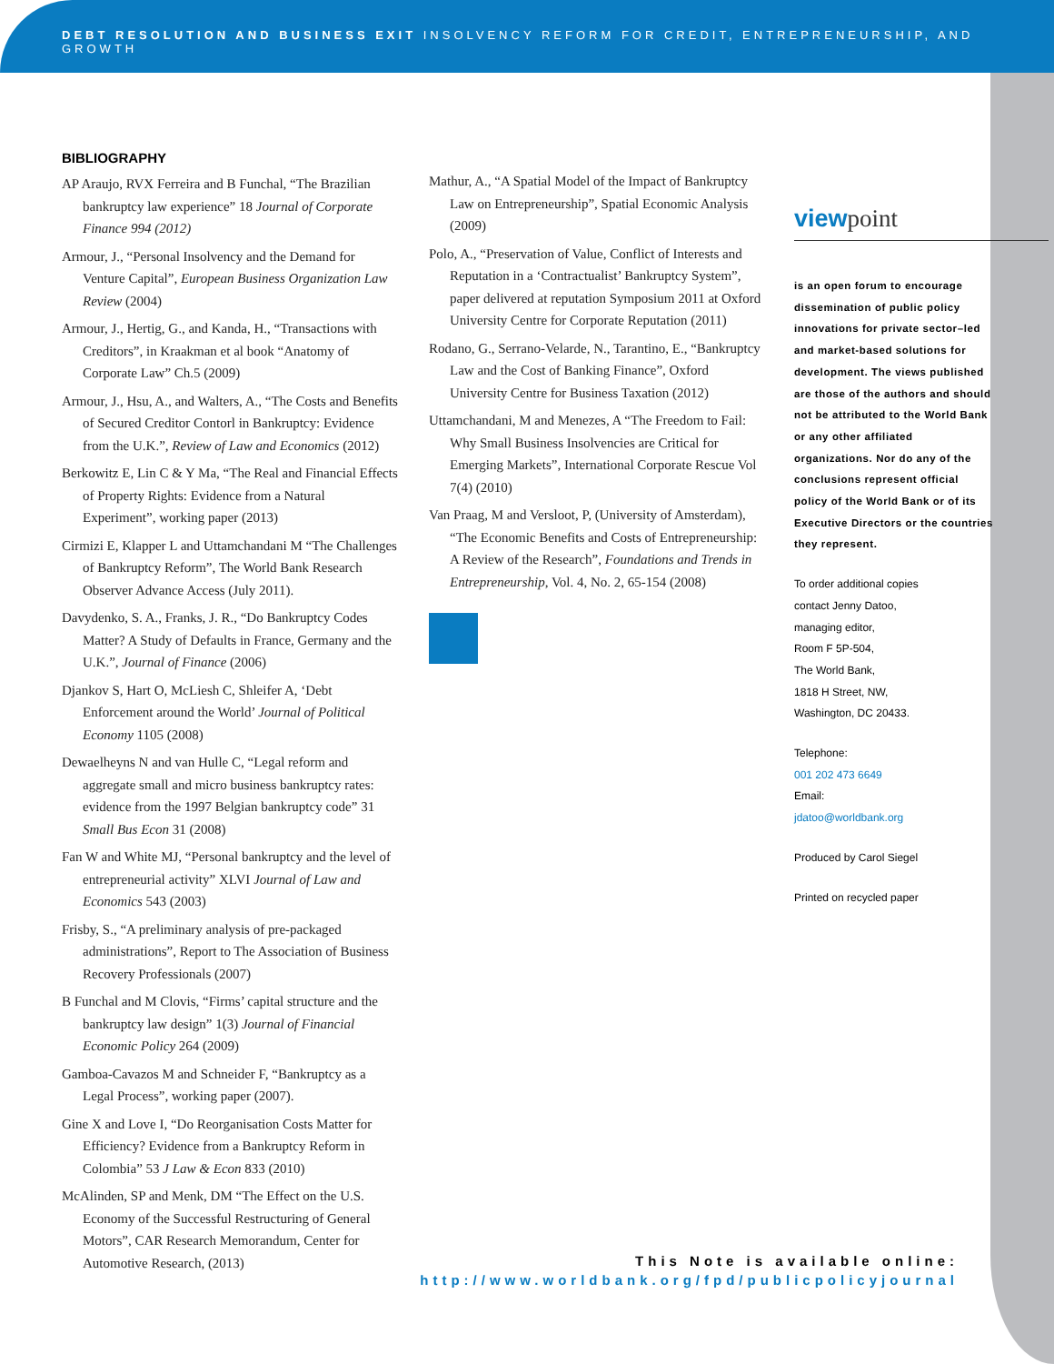DEBT RESOLUTION AND BUSINESS EXIT INSOLVENCY REFORM FOR CREDIT, ENTREPRENEURSHIP, AND GROWTH
BIBLIOGRAPHY
AP Araujo, RVX Ferreira and B Funchal, “The Brazilian bankruptcy law experience” 18 Journal of Corporate Finance 994 (2012)
Armour, J., “Personal Insolvency and the Demand for Venture Capital”, European Business Organization Law Review (2004)
Armour, J., Hertig, G., and Kanda, H., “Transactions with Creditors”, in Kraakman et al book “Anatomy of Corporate Law” Ch.5 (2009)
Armour, J., Hsu, A., and Walters, A., “The Costs and Benefits of Secured Creditor Contorl in Bankruptcy: Evidence from the U.K.”, Review of Law and Economics (2012)
Berkowitz E, Lin C & Y Ma, “The Real and Financial Effects of Property Rights: Evidence from a Natural Experiment”, working paper (2013)
Cirmizi E, Klapper L and Uttamchandani M “The Challenges of Bankruptcy Reform”, The World Bank Research Observer Advance Access (July 2011).
Davydenko, S. A., Franks, J. R., “Do Bankruptcy Codes Matter? A Study of Defaults in France, Germany and the U.K.”, Journal of Finance (2006)
Djankov S, Hart O, McLiesh C, Shleifer A, ‘Debt Enforcement around the World’ Journal of Political Economy 1105 (2008)
Dewaelheyns N and van Hulle C, “Legal reform and aggregate small and micro business bankruptcy rates: evidence from the 1997 Belgian bankruptcy code” 31 Small Bus Econ 31 (2008)
Fan W and White MJ, “Personal bankruptcy and the level of entrepreneurial activity” XLVI Journal of Law and Economics 543 (2003)
Frisby, S., “A preliminary analysis of pre-packaged administrations”, Report to The Association of Business Recovery Professionals (2007)
B Funchal and M Clovis, “Firms’ capital structure and the bankruptcy law design” 1(3) Journal of Financial Economic Policy 264 (2009)
Gamboa-Cavazos M and Schneider F, “Bankruptcy as a Legal Process”, working paper (2007).
Gine X and Love I, “Do Reorganisation Costs Matter for Efficiency? Evidence from a Bankruptcy Reform in Colombia” 53 J Law & Econ 833 (2010)
McAlinden, SP and Menk, DM “The Effect on the U.S. Economy of the Successful Restructuring of General Motors”, CAR Research Memorandum, Center for Automotive Research, (2013)
Mathur, A., “A Spatial Model of the Impact of Bankruptcy Law on Entrepreneurship”, Spatial Economic Analysis (2009)
Polo, A., “Preservation of Value, Conflict of Interests and Reputation in a ‘Contractualist’ Bankruptcy System”, paper delivered at reputation Symposium 2011 at Oxford University Centre for Corporate Reputation (2011)
Rodano, G., Serrano-Velarde, N., Tarantino, E., “Bankruptcy Law and the Cost of Banking Finance”, Oxford University Centre for Business Taxation (2012)
Uttamchandani, M and Menezes, A “The Freedom to Fail: Why Small Business Insolvencies are Critical for Emerging Markets”, International Corporate Rescue Vol 7(4) (2010)
Van Praag, M and Versloot, P, (University of Amsterdam), “The Economic Benefits and Costs of Entrepreneurship: A Review of the Research”, Foundations and Trends in Entrepreneurship, Vol. 4, No. 2, 65-154 (2008)
viewpoint
is an open forum to encourage dissemination of public policy innovations for private sector–led and market-based solutions for development. The views published are those of the authors and should not be attributed to the World Bank or any other affiliated organizations. Nor do any of the conclusions represent official policy of the World Bank or of its Executive Directors or the countries they represent.
To order additional copies
contact Jenny Datoo,
managing editor,
Room F 5P-504,
The World Bank,
1818 H Street, NW,
Washington, DC 20433.
Telephone:
001 202 473 6649
Email:
jdatoo@worldbank.org
Produced by Carol Siegel
Printed on recycled paper
This Note is available online:
http://www.worldbank.org/fpd/publicpolicyjournal